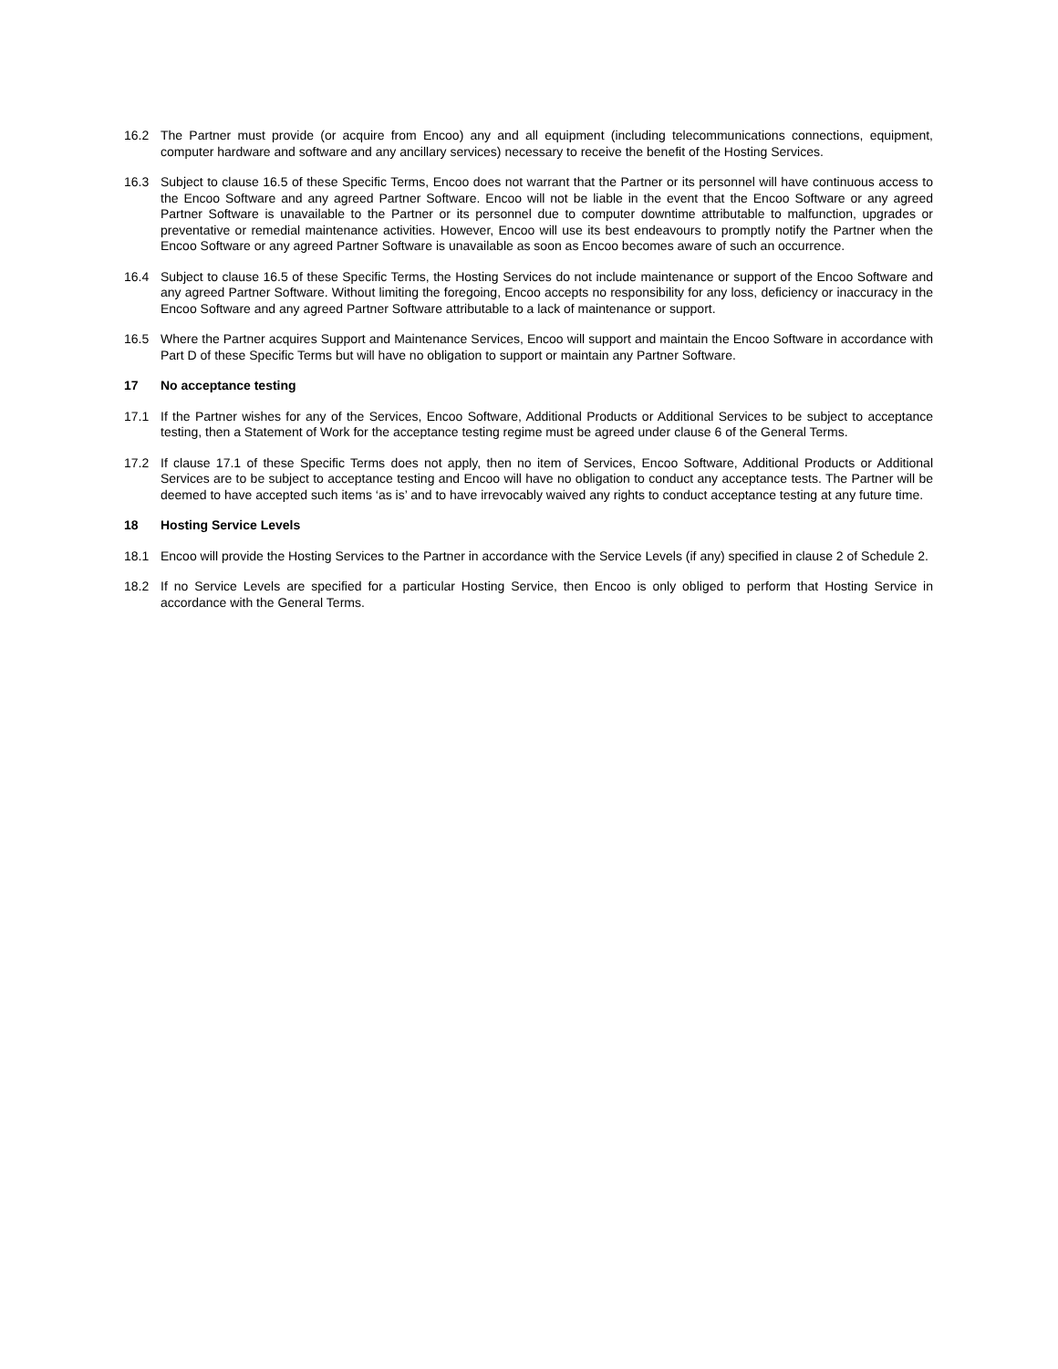16.2 The Partner must provide (or acquire from Encoo) any and all equipment (including telecommunications connections, equipment, computer hardware and software and any ancillary services) necessary to receive the benefit of the Hosting Services.
16.3 Subject to clause 16.5 of these Specific Terms, Encoo does not warrant that the Partner or its personnel will have continuous access to the Encoo Software and any agreed Partner Software. Encoo will not be liable in the event that the Encoo Software or any agreed Partner Software is unavailable to the Partner or its personnel due to computer downtime attributable to malfunction, upgrades or preventative or remedial maintenance activities. However, Encoo will use its best endeavours to promptly notify the Partner when the Encoo Software or any agreed Partner Software is unavailable as soon as Encoo becomes aware of such an occurrence.
16.4 Subject to clause 16.5 of these Specific Terms, the Hosting Services do not include maintenance or support of the Encoo Software and any agreed Partner Software. Without limiting the foregoing, Encoo accepts no responsibility for any loss, deficiency or inaccuracy in the Encoo Software and any agreed Partner Software attributable to a lack of maintenance or support.
16.5 Where the Partner acquires Support and Maintenance Services, Encoo will support and maintain the Encoo Software in accordance with Part D of these Specific Terms but will have no obligation to support or maintain any Partner Software.
17 No acceptance testing
17.1 If the Partner wishes for any of the Services, Encoo Software, Additional Products or Additional Services to be subject to acceptance testing, then a Statement of Work for the acceptance testing regime must be agreed under clause 6 of the General Terms.
17.2 If clause 17.1 of these Specific Terms does not apply, then no item of Services, Encoo Software, Additional Products or Additional Services are to be subject to acceptance testing and Encoo will have no obligation to conduct any acceptance tests. The Partner will be deemed to have accepted such items ‘as is’ and to have irrevocably waived any rights to conduct acceptance testing at any future time.
18 Hosting Service Levels
18.1 Encoo will provide the Hosting Services to the Partner in accordance with the Service Levels (if any) specified in clause 2 of Schedule 2.
18.2 If no Service Levels are specified for a particular Hosting Service, then Encoo is only obliged to perform that Hosting Service in accordance with the General Terms.